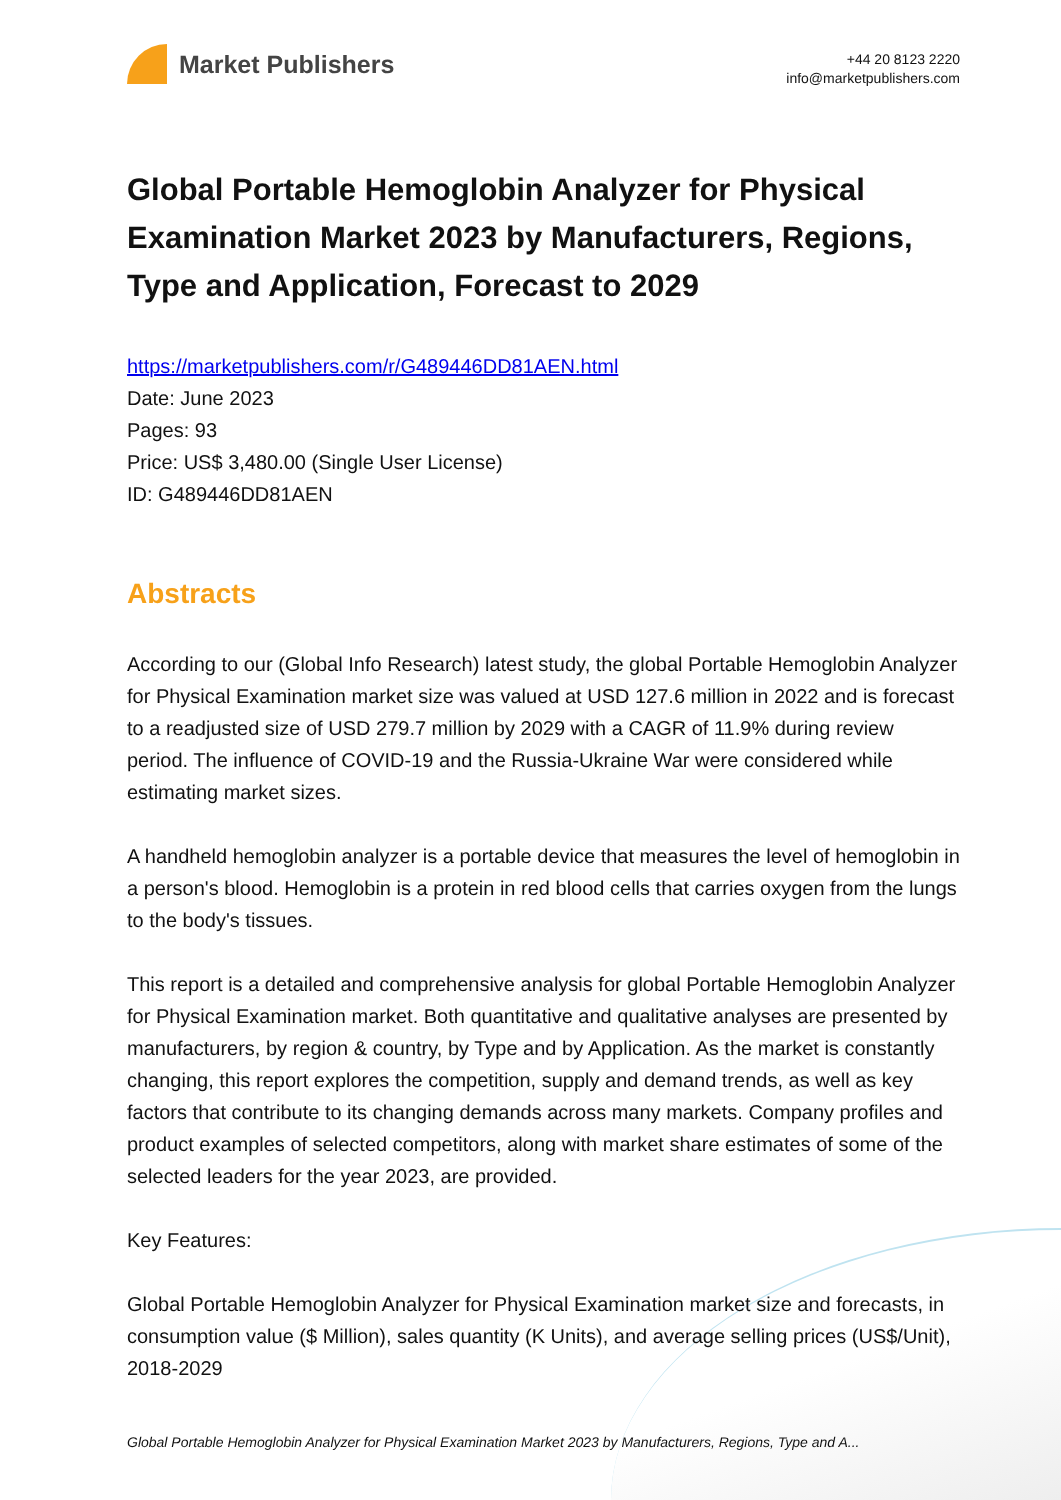Market Publishers
+44 20 8123 2220
info@marketpublishers.com
Global Portable Hemoglobin Analyzer for Physical Examination Market 2023 by Manufacturers, Regions, Type and Application, Forecast to 2029
https://marketpublishers.com/r/G489446DD81AEN.html
Date: June 2023
Pages: 93
Price: US$ 3,480.00 (Single User License)
ID: G489446DD81AEN
Abstracts
According to our (Global Info Research) latest study, the global Portable Hemoglobin Analyzer for Physical Examination market size was valued at USD 127.6 million in 2022 and is forecast to a readjusted size of USD 279.7 million by 2029 with a CAGR of 11.9% during review period. The influence of COVID-19 and the Russia-Ukraine War were considered while estimating market sizes.
A handheld hemoglobin analyzer is a portable device that measures the level of hemoglobin in a person's blood. Hemoglobin is a protein in red blood cells that carries oxygen from the lungs to the body's tissues.
This report is a detailed and comprehensive analysis for global Portable Hemoglobin Analyzer for Physical Examination market. Both quantitative and qualitative analyses are presented by manufacturers, by region & country, by Type and by Application. As the market is constantly changing, this report explores the competition, supply and demand trends, as well as key factors that contribute to its changing demands across many markets. Company profiles and product examples of selected competitors, along with market share estimates of some of the selected leaders for the year 2023, are provided.
Key Features:
Global Portable Hemoglobin Analyzer for Physical Examination market size and forecasts, in consumption value ($ Million), sales quantity (K Units), and average selling prices (US$/Unit), 2018-2029
Global Portable Hemoglobin Analyzer for Physical Examination Market 2023 by Manufacturers, Regions, Type and A...